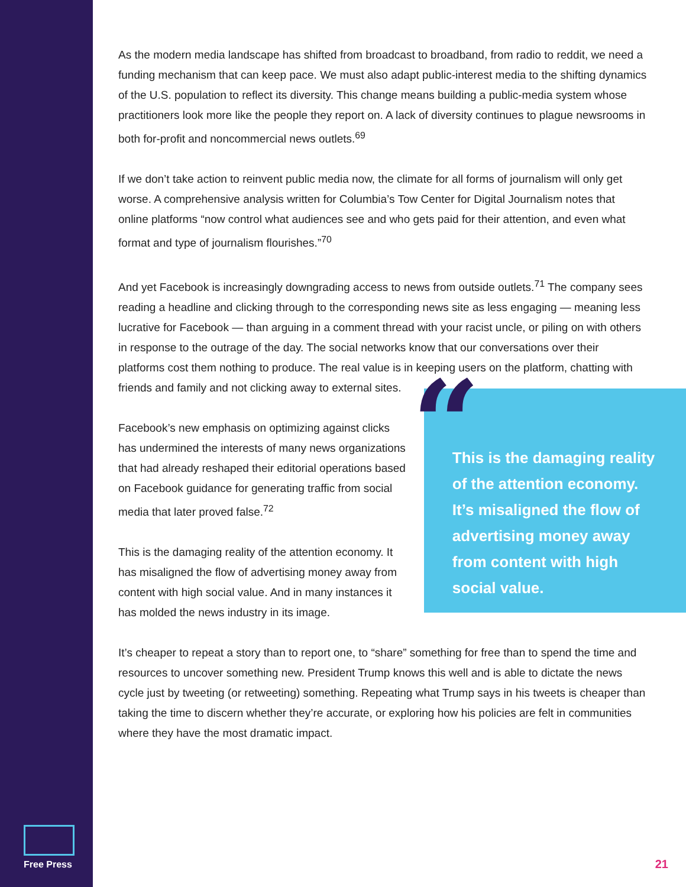As the modern media landscape has shifted from broadcast to broadband, from radio to reddit, we need a funding mechanism that can keep pace. We must also adapt public-interest media to the shifting dynamics of the U.S. population to reflect its diversity. This change means building a public-media system whose practitioners look more like the people they report on. A lack of diversity continues to plague newsrooms in both for-profit and noncommercial news outlets.<sup>69</sup>
If we don’t take action to reinvent public media now, the climate for all forms of journalism will only get worse. A comprehensive analysis written for Columbia’s Tow Center for Digital Journalism notes that online platforms “now control what audiences see and who gets paid for their attention, and even what format and type of journalism flourishes.”<sup>70</sup>
And yet Facebook is increasingly downgrading access to news from outside outlets.<sup>71</sup> The company sees reading a headline and clicking through to the corresponding news site as less engaging — meaning less lucrative for Facebook — than arguing in a comment thread with your racist uncle, or piling on with others in response to the outrage of the day. The social networks know that our conversations over their platforms cost them nothing to produce. The real value is in keeping users on the platform, chatting with friends and family and not clicking away to external sites.
Facebook’s new emphasis on optimizing against clicks has undermined the interests of many news organizations that had already reshaped their editorial operations based on Facebook guidance for generating traffic from social media that later proved false.<sup>72</sup>
This is the damaging reality of the attention economy. It has misaligned the flow of advertising money away from content with high social value. And in many instances it has molded the news industry in its image.
“This is the damaging reality of the attention economy. It’s misaligned the flow of advertising money away from content with high social value.
It’s cheaper to repeat a story than to report one, to “share” something for free than to spend the time and resources to uncover something new. President Trump knows this well and is able to dictate the news cycle just by tweeting (or retweeting) something. Repeating what Trump says in his tweets is cheaper than taking the time to discern whether they’re accurate, or exploring how his policies are felt in communities where they have the most dramatic impact.
Free Press
21